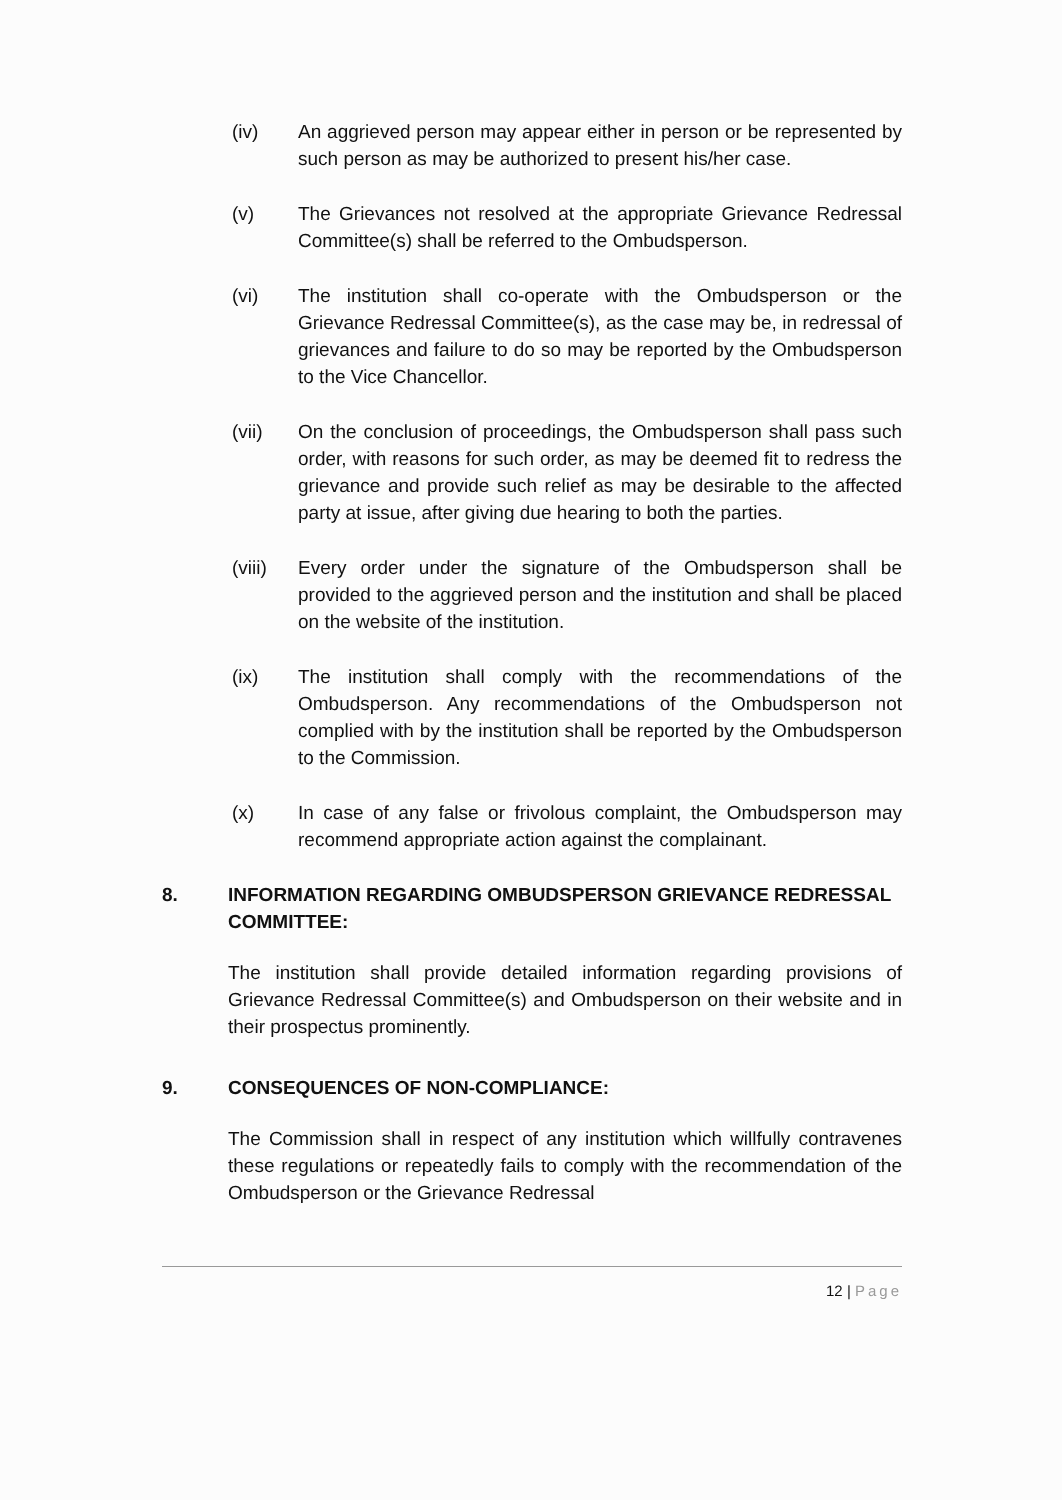(iv) An aggrieved person may appear either in person or be represented by such person as may be authorized to present his/her case.
(v) The Grievances not resolved at the appropriate Grievance Redressal Committee(s) shall be referred to the Ombudsperson.
(vi) The institution shall co-operate with the Ombudsperson or the Grievance Redressal Committee(s), as the case may be, in redressal of grievances and failure to do so may be reported by the Ombudsperson to the Vice Chancellor.
(vii) On the conclusion of proceedings, the Ombudsperson shall pass such order, with reasons for such order, as may be deemed fit to redress the grievance and provide such relief as may be desirable to the affected party at issue, after giving due hearing to both the parties.
(viii)
Every order under the signature of the Ombudsperson shall be provided to the aggrieved person and the institution and shall be placed on the website of the institution.
(ix) The institution shall comply with the recommendations of the Ombudsperson. Any recommendations of the Ombudsperson not complied with by the institution shall be reported by the Ombudsperson to the Commission.
(x) In case of any false or frivolous complaint, the Ombudsperson may recommend appropriate action against the complainant.
8. INFORMATION REGARDING OMBUDSPERSON GRIEVANCE REDRESSAL COMMITTEE:
The institution shall provide detailed information regarding provisions of Grievance Redressal Committee(s) and Ombudsperson on their website and in their prospectus prominently.
9. CONSEQUENCES OF NON-COMPLIANCE:
The Commission shall in respect of any institution which willfully contravenes these regulations or repeatedly fails to comply with the recommendation of the Ombudsperson or the Grievance Redressal
12 | Page